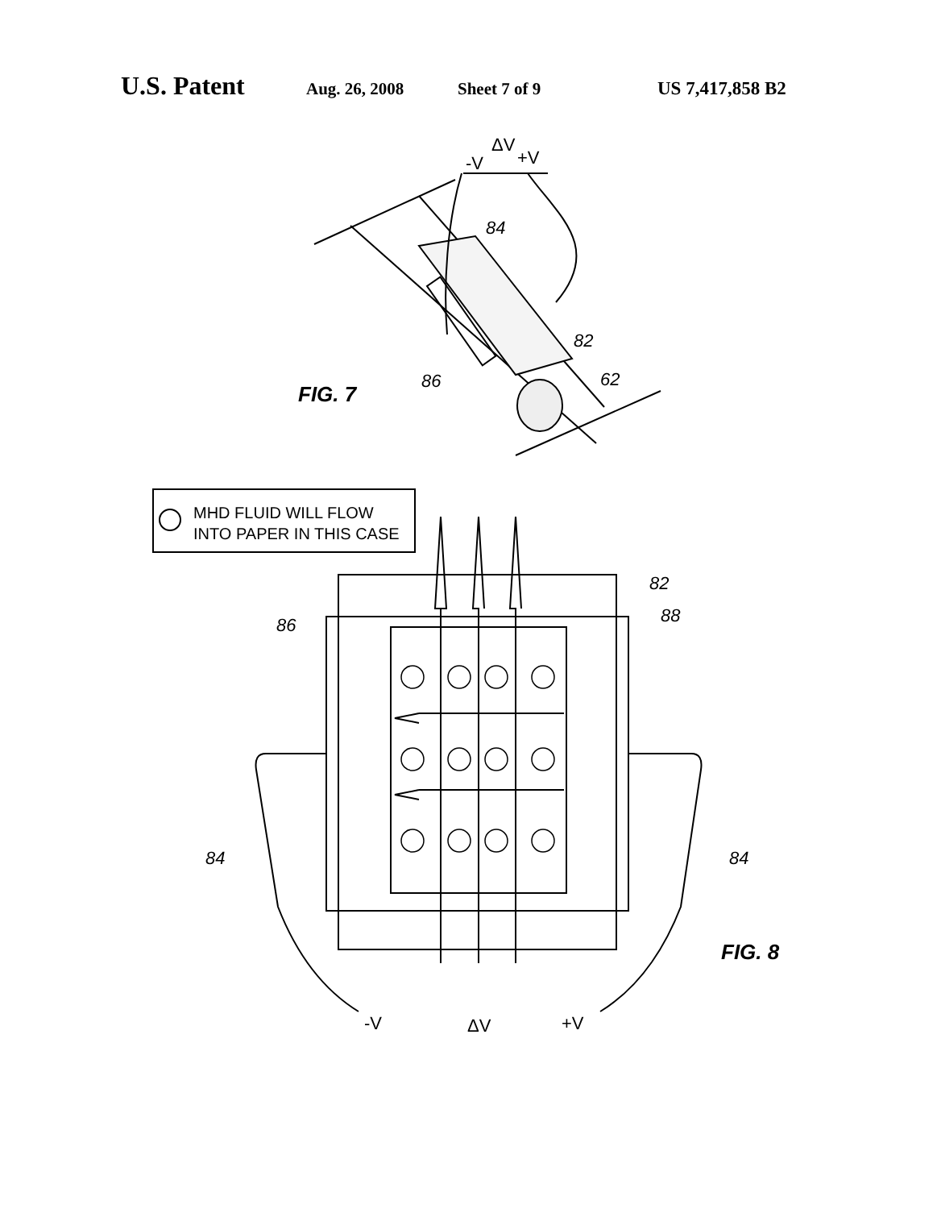U.S. Patent Aug. 26, 2008 Sheet 7 of 9 US 7,417,858 B2
-V
ΔV
+V
84
82
62
86
FIG. 7
MHD FLUID WILL FLOW
INTO PAPER IN THIS CASE
82
88
86
84
84
FIG. 8
-V
ΔV
+V